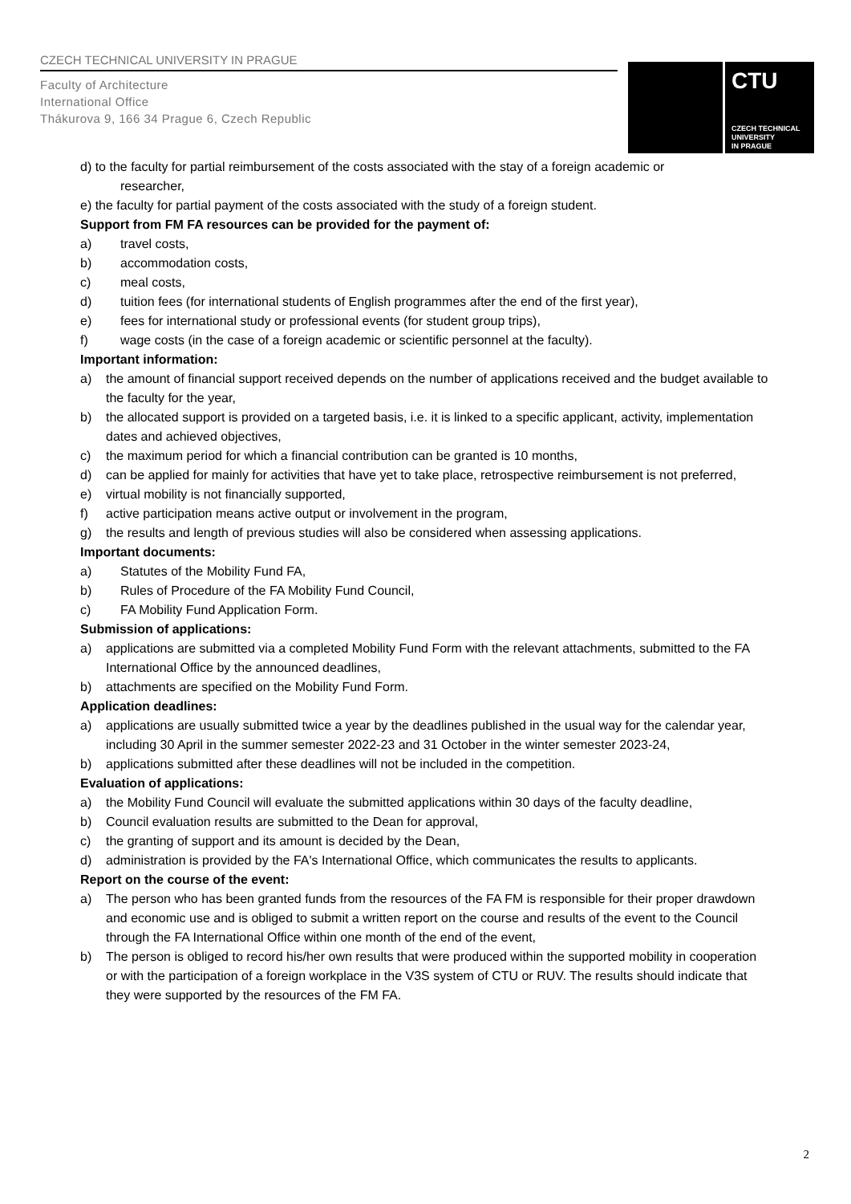CZECH TECHNICAL UNIVERSITY IN PRAGUE
Faculty of Architecture
International Office
Thákurova 9, 166 34 Prague 6, Czech Republic
CTU
CZECH TECHNICAL
UNIVERSITY
IN PRAGUE
d) to the faculty for partial reimbursement of the costs associated with the stay of a foreign academic or
researcher,
e) the faculty for partial payment of the costs associated with the study of a foreign student.
Support from FM FA resources can be provided for the payment of:
a) travel costs,
b) accommodation costs,
c) meal costs,
d) tuition fees (for international students of English programmes after the end of the first year),
e) fees for international study or professional events (for student group trips),
f) wage costs (in the case of a foreign academic or scientific personnel at the faculty).
Important information:
a) the amount of financial support received depends on the number of applications received and the budget available to the faculty for the year,
b) the allocated support is provided on a targeted basis, i.e. it is linked to a specific applicant, activity, implementation dates and achieved objectives,
c) the maximum period for which a financial contribution can be granted is 10 months,
d) can be applied for mainly for activities that have yet to take place, retrospective reimbursement is not preferred,
e) virtual mobility is not financially supported,
f) active participation means active output or involvement in the program,
g) the results and length of previous studies will also be considered when assessing applications.
Important documents:
a) Statutes of the Mobility Fund FA,
b) Rules of Procedure of the FA Mobility Fund Council,
c) FA Mobility Fund Application Form.
Submission of applications:
a) applications are submitted via a completed Mobility Fund Form with the relevant attachments, submitted to the FA International Office by the announced deadlines,
b) attachments are specified on the Mobility Fund Form.
Application deadlines:
a) applications are usually submitted twice a year by the deadlines published in the usual way for the calendar year, including 30 April in the summer semester 2022-23 and 31 October in the winter semester 2023-24,
b) applications submitted after these deadlines will not be included in the competition.
Evaluation of applications:
a) the Mobility Fund Council will evaluate the submitted applications within 30 days of the faculty deadline,
b) Council evaluation results are submitted to the Dean for approval,
c) the granting of support and its amount is decided by the Dean,
d) administration is provided by the FA's International Office, which communicates the results to applicants.
Report on the course of the event:
a) The person who has been granted funds from the resources of the FA FM is responsible for their proper drawdown and economic use and is obliged to submit a written report on the course and results of the event to the Council through the FA International Office within one month of the end of the event,
b) The person is obliged to record his/her own results that were produced within the supported mobility in cooperation or with the participation of a foreign workplace in the V3S system of CTU or RUV. The results should indicate that they were supported by the resources of the FM FA.
2